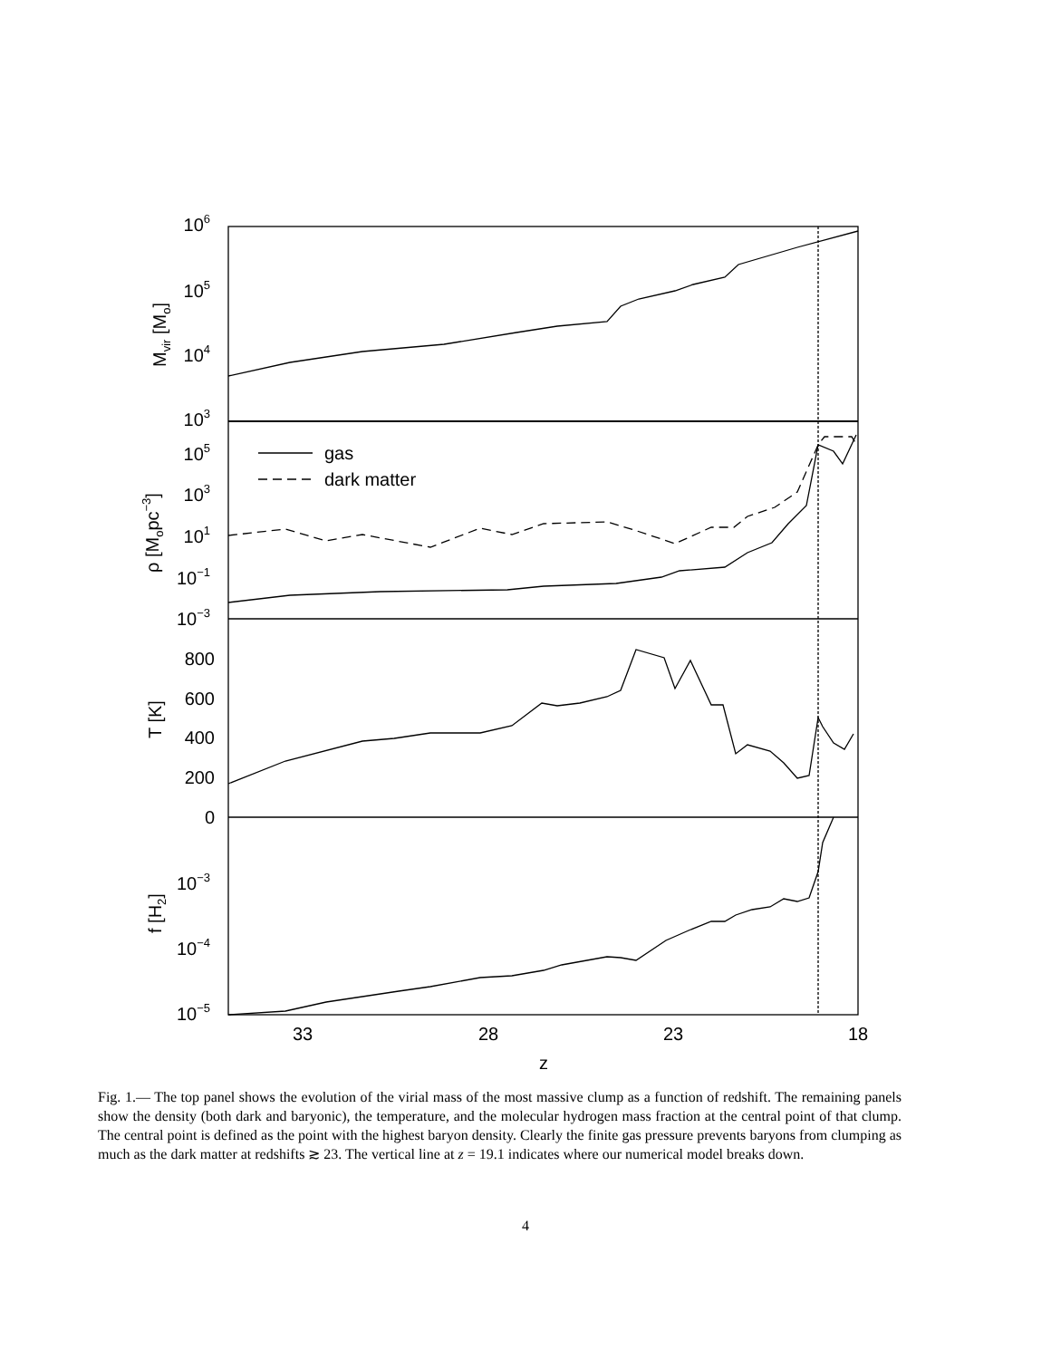106
105
104
103
105
103
101
10−1
10−3
800
600
400
200
0
10−3
10−4
10−5
gas
dark matter
33
28
23
18
z
Mvir [Mo]
ρ [Mopc−3]
T [K]
f [H2]
Fig. 1.— The top panel shows the evolution of the virial mass of the most massive clump as a function of redshift. The remaining panels show the density (both dark and baryonic), the temperature, and the molecular hydrogen mass fraction at the central point of that clump. The central point is defined as the point with the highest baryon density. Clearly the finite gas pressure prevents baryons from clumping as much as the dark matter at redshifts ≳ 23. The vertical line at z = 19.1 indicates where our numerical model breaks down.
4